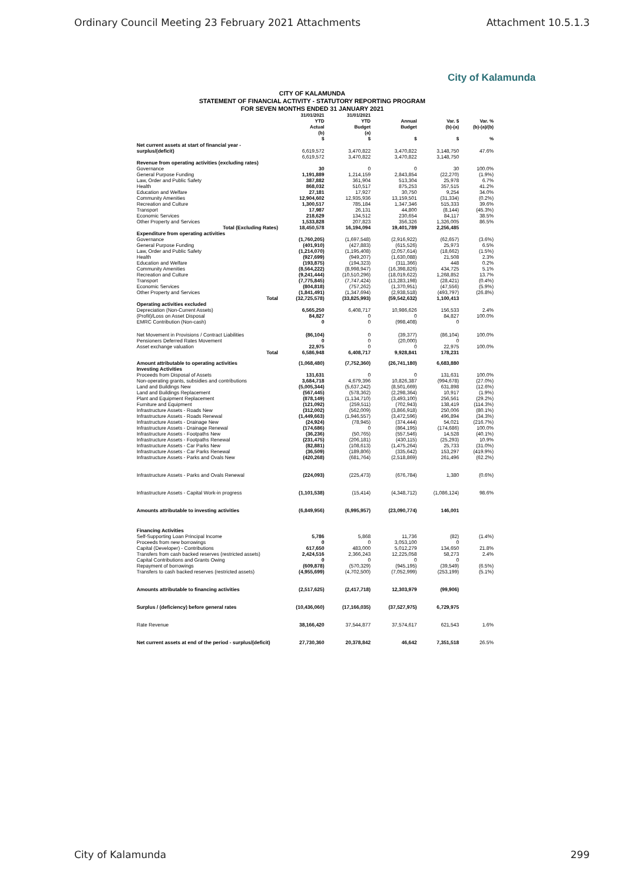Ordinary Council Meeting 23 February 2021 Attachments Attachment 10.5.1.3
City of Kalamunda
CITY OF KALAMUNDA
STATEMENT OF FINANCIAL ACTIVITY - STATUTORY REPORTING PROGRAM
FOR SEVEN MONTHS ENDED 31 JANUARY 2021
| | 31/01/2021 YTD Actual (b) $ | 31/01/2021 YTD Budget (a) $ | Annual Budget $ | Var. $ (b)-(a) $ | Var. % (b)-(a)/(b) % |
| --- | --- | --- | --- | --- | --- |
| Net current assets at start of financial year - surplus/(deficit) | 6,619,572 | 3,470,822 | 3,470,822 | 3,148,750 | 47.6% |
| | 6,619,572 | 3,470,822 | 3,470,822 | 3,148,750 | |
| Revenue from operating activities (excluding rates) | | | | | |
| Governance | 30 | 0 | 0 | 30 | 100.0% |
| General Purpose Funding | 1,191,889 | 1,214,159 | 2,843,854 | (22,270) | (1.9%) |
| Law, Order and Public Safety | 387,882 | 361,904 | 513,304 | 25,978 | 6.7% |
| Health | 868,032 | 510,517 | 875,253 | 357,515 | 41.2% |
| Education and Welfare | 27,181 | 17,927 | 30,750 | 9,254 | 34.0% |
| Community Amenities | 12,904,602 | 12,935,936 | 13,159,501 | (31,334) | (0.2%) |
| Recreation and Culture | 1,300,517 | 785,184 | 1,347,346 | 515,333 | 39.6% |
| Transport | 17,987 | 26,131 | 44,800 | (8,144) | (45.3%) |
| Economic Services | 218,629 | 134,512 | 230,654 | 84,117 | 38.5% |
| Other Property and Services | 1,533,828 | 207,823 | 356,326 | 1,326,005 | 86.5% |
| Total (Excluding Rates) | 18,450,578 | 16,194,094 | 19,401,789 | 2,256,485 | |
| Expenditure from operating activities | | | | | |
| Governance | (1,760,205) | (1,697,548) | (2,916,922) | (62,657) | (3.6%) |
| General Purpose Funding | (401,910) | (427,883) | (615,526) | 25,973 | 6.5% |
| Law, Order and Public Safety | (1,214,070) | (1,195,408) | (2,057,614) | (18,662) | (1.5%) |
| Health | (927,699) | (949,207) | (1,630,088) | 21,508 | 2.3% |
| Education and Welfare | (193,875) | (194,323) | (311,366) | 448 | 0.2% |
| Community Amenities | (8,564,222) | (8,998,947) | (16,398,826) | 434,725 | 5.1% |
| Recreation and Culture | (9,241,444) | (10,510,296) | (18,019,622) | 1,268,852 | 13.7% |
| Transport | (7,775,845) | (7,747,424) | (13,283,198) | (28,421) | (0.4%) |
| Economic Services | (804,818) | (757,262) | (1,370,951) | (47,556) | (5.9%) |
| Other Property and Services | (1,841,491) | (1,347,694) | (2,938,518) | (493,797) | (26.8%) |
| Total | (32,725,578) | (33,825,993) | (59,542,632) | 1,100,413 | |
| Operating activities excluded | | | | | |
| Depreciation (Non-Current Assets) | 6,565,250 | 6,408,717 | 10,986,626 | 156,533 | 2.4% |
| (Profit)/Loss on Asset Disposal | 84,827 | 0 | 0 | 84,827 | 100.0% |
| EMRC Contribution (Non-cash) | 0 | 0 | (998,408) | 0 | |
| Net Movement in Provisions / Contract Liabilities | (86,104) | 0 | (39,377) | (86,104) | 100.0% |
| Pensioners Deferred Rates Movement | 0 | 0 | (20,000) | 0 | |
| Asset exchange valuation | 22,975 | 0 | 0 | 22,975 | 100.0% |
| Total | 6,586,948 | 6,408,717 | 9,928,841 | 178,231 | |
| Amount attributable to operating activities | (1,068,480) | (7,752,360) | (26,741,180) | 6,683,880 | |
| Investing Activities | | | | | |
| Proceeds from Disposal of Assets | 131,631 | 0 | 0 | 131,631 | 100.0% |
| Non-operating grants, subsidies and contributions | 3,684,718 | 4,679,396 | 10,826,387 | (994,678) | (27.0%) |
| Land and Buildings New | (5,005,344) | (5,637,242) | (8,501,669) | 631,898 | (12.6%) |
| Land and Buildings Replacement | (567,445) | (578,362) | (2,298,364) | 10,917 | (1.9%) |
| Plant and Equipment Replacement | (878,149) | (1,134,710) | (3,493,100) | 256,561 | (29.2%) |
| Furniture and Equipment | (121,092) | (259,511) | (702,943) | 138,419 | (114.3%) |
| Infrastructure Assets - Roads New | (312,002) | (562,009) | (3,866,918) | 250,006 | (80.1%) |
| Infrastructure Assets - Roads Renewal | (1,449,663) | (1,946,557) | (3,472,596) | 496,894 | (34.3%) |
| Infrastructure Assets - Drainage New | (24,924) | (78,945) | (374,444) | 54,021 | (216.7%) |
| Infrastructure Assets - Drainage Renewal | (174,686) | 0 | (864,195) | (174,686) | 100.0% |
| Infrastructure Assets - Footpaths New | (36,236) | (50,765) | (557,546) | 14,528 | (40.1%) |
| Infrastructure Assets - Footpaths Renewal | (231,475) | (206,181) | (430,115) | (25,293) | 10.9% |
| Infrastructure Assets - Car Parks New | (82,881) | (108,613) | (1,475,264) | 25,733 | (31.0%) |
| Infrastructure Assets - Car Parks Renewal | (36,509) | (189,806) | (335,642) | 153,297 | (419.9%) |
| Infrastructure Assets - Parks and Ovals New | (420,268) | (681,764) | (2,518,869) | 261,496 | (62.2%) |
| Infrastructure Assets - Parks and Ovals Renewal | (224,093) | (225,473) | (676,784) | 1,380 | (0.6%) |
| Infrastructure Assets - Capital Work-in progress | (1,101,538) | (15,414) | (4,348,712) | (1,086,124) | 98.6% |
| Amounts attributable to investing activities | (6,849,956) | (6,995,957) | (23,090,774) | 146,001 | |
| Financing Activities | | | | | |
| Self-Supporting Loan Principal Income | 5,786 | 5,868 | 11,736 | (82) | (1.4%) |
| Proceeds from new borrowings | 0 | 0 | 3,053,100 | 0 | |
| Capital (Developer) - Contributions | 617,650 | 483,000 | 5,012,279 | 134,650 | 21.8% |
| Transfers from cash backed reserves (restricted assets) | 2,424,516 | 2,366,243 | 12,225,058 | 58,273 | 2.4% |
| Capital Contributions and Grants Owing | 0 | 0 | 0 | 0 | |
| Repayment of borrowings | (609,878) | (570,329) | (945,195) | (39,549) | (6.5%) |
| Transfers to cash backed reserves (restricted assets) | (4,955,699) | (4,702,500) | (7,052,999) | (253,199) | (5.1%) |
| Amounts attributable to financing activities | (2,517,625) | (2,417,718) | 12,303,979 | (99,906) | |
| Surplus / (deficiency) before general rates | (10,436,060) | (17,166,035) | (37,527,975) | 6,729,975 | |
| Rate Revenue | 38,166,420 | 37,544,877 | 37,574,617 | 621,543 | 1.6% |
| Net current assets at end of the period - surplus/(deficit) | 27,730,360 | 20,378,842 | 46,642 | 7,351,518 | 26.5% |
City of Kalamunda 299